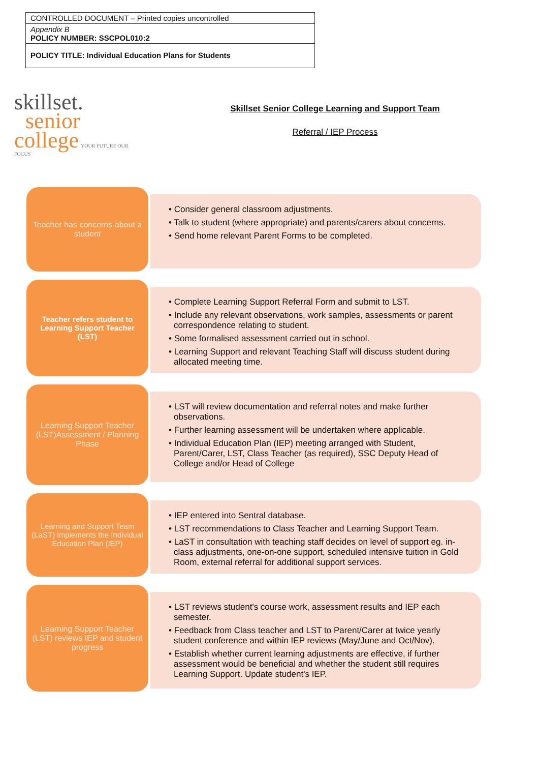| CONTROLLED DOCUMENT – Printed copies uncontrolled |
| Appendix B POLICY NUMBER: SSCPOL010:2 |
| POLICY TITLE: Individual Education Plans for Students |
skillset.
senior
college YOUR FUTURE OUR FOCUS
Skillset Senior College Learning and Support Team
Referral / IEP Process
Teacher has concerns about a student
• Consider general classroom adjustments.
• Talk to student (where appropriate) and parents/carers about concerns.
• Send home relevant Parent Forms to be completed.
Teacher refers student to Learning Support Teacher (LST)
• Complete Learning Support Referral Form and submit to LST.
• Include any relevant observations, work samples, assessments or parent correspondence relating to student.
• Some formalised assessment carried out in school.
• Learning Support and relevant Teaching Staff will discuss student during allocated meeting time.
Learning Support Teacher (LST)Assessment / Planning Phase
• LST will review documentation and referral notes and make further observations.
• Further learning assessment will be undertaken where applicable.
• Individual Education Plan (IEP) meeting arranged with Student, Parent/Carer, LST, Class Teacher (as required), SSC Deputy Head of College and/or Head of College
Learning and Support Team (LaST) implements the Individual Education Plan (IEP)
• IEP entered into Sentral database.
• LST recommendations to Class Teacher and Learning Support Team.
• LaST in consultation with teaching staff decides on level of support eg. in-class adjustments, one-on-one support, scheduled intensive tuition in Gold Room, external referral for additional support services.
Learning Support Teacher (LST) reviews IEP and student progress
• LST reviews student's course work, assessment results and IEP each semester.
• Feedback from Class teacher and LST to Parent/Carer at twice yearly student conference and within IEP reviews (May/June and Oct/Nov).
• Establish whether current learning adjustments are effective, if further assessment would be beneficial and whether the student still requires Learning Support. Update student's IEP.